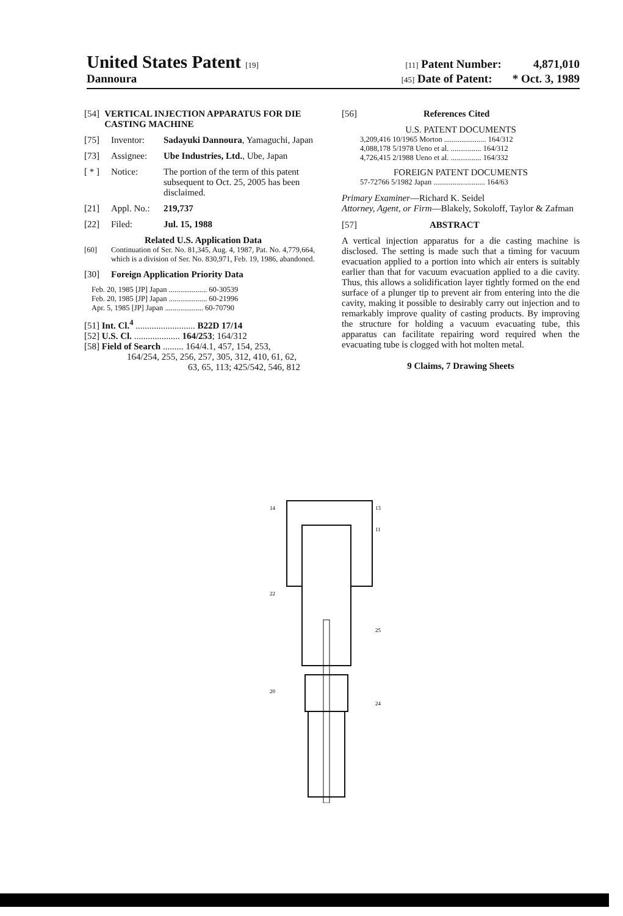United States Patent [19] [11] Patent Number: 4,871,010
Dannoura [45] Date of Patent: * Oct. 3, 1989
[54] VERTICAL INJECTION APPARATUS FOR DIE CASTING MACHINE
[75] Inventor: Sadayuki Dannoura, Yamaguchi, Japan
[73] Assignee: Ube Industries, Ltd., Ube, Japan
[ * ] Notice: The portion of the term of this patent subsequent to Oct. 25, 2005 has been disclaimed.
[21] Appl. No.: 219,737
[22] Filed: Jul. 15, 1988
Related U.S. Application Data
[60] Continuation of Ser. No. 81,345, Aug. 4, 1987, Pat. No. 4,779,664, which is a division of Ser. No. 830,971, Feb. 19, 1986, abandoned.
[30] Foreign Application Priority Data
Feb. 20, 1985 [JP] Japan .................... 60-30539
Feb. 20, 1985 [JP] Japan .................... 60-21996
Apr. 5, 1985 [JP] Japan .................... 60-70790
[51] Int. Cl.<sup>4</sup> .......................... B22D 17/14
[52] U.S. Cl. .................... 164/253; 164/312
[58] Field of Search ......... 164/4.1, 457, 154, 253,
164/254, 255, 256, 257, 305, 312, 410, 61, 62,
63, 65, 113; 425/542, 546, 812
[56] References Cited
U.S. PATENT DOCUMENTS
3,209,416 10/1965 Morton ...................... 164/312
4,088,178 5/1978 Ueno et al. ................ 164/312
4,726,415 2/1988 Ueno et al. ................ 164/332
FOREIGN PATENT DOCUMENTS
57-72766 5/1982 Japan ........................... 164/63
Primary Examiner—Richard K. Seidel
Attorney, Agent, or Firm—Blakely, Sokoloff, Taylor & Zafman
[57] ABSTRACT
A vertical injection apparatus for a die casting machine is disclosed. The setting is made such that a timing for vacuum evacuation applied to a portion into which air enters is suitably earlier than that for vacuum evacuation applied to a die cavity. Thus, this allows a solidification layer tightly formed on the end surface of a plunger tip to prevent air from entering into the die cavity, making it possible to desirably carry out injection and to remarkably improve quality of casting products. By improving the structure for holding a vacuum evacuating tube, this apparatus can facilitate repairing word required when the evacuating tube is clogged with hot molten metal.
9 Claims, 7 Drawing Sheets
14
13
11
22
25
20
24